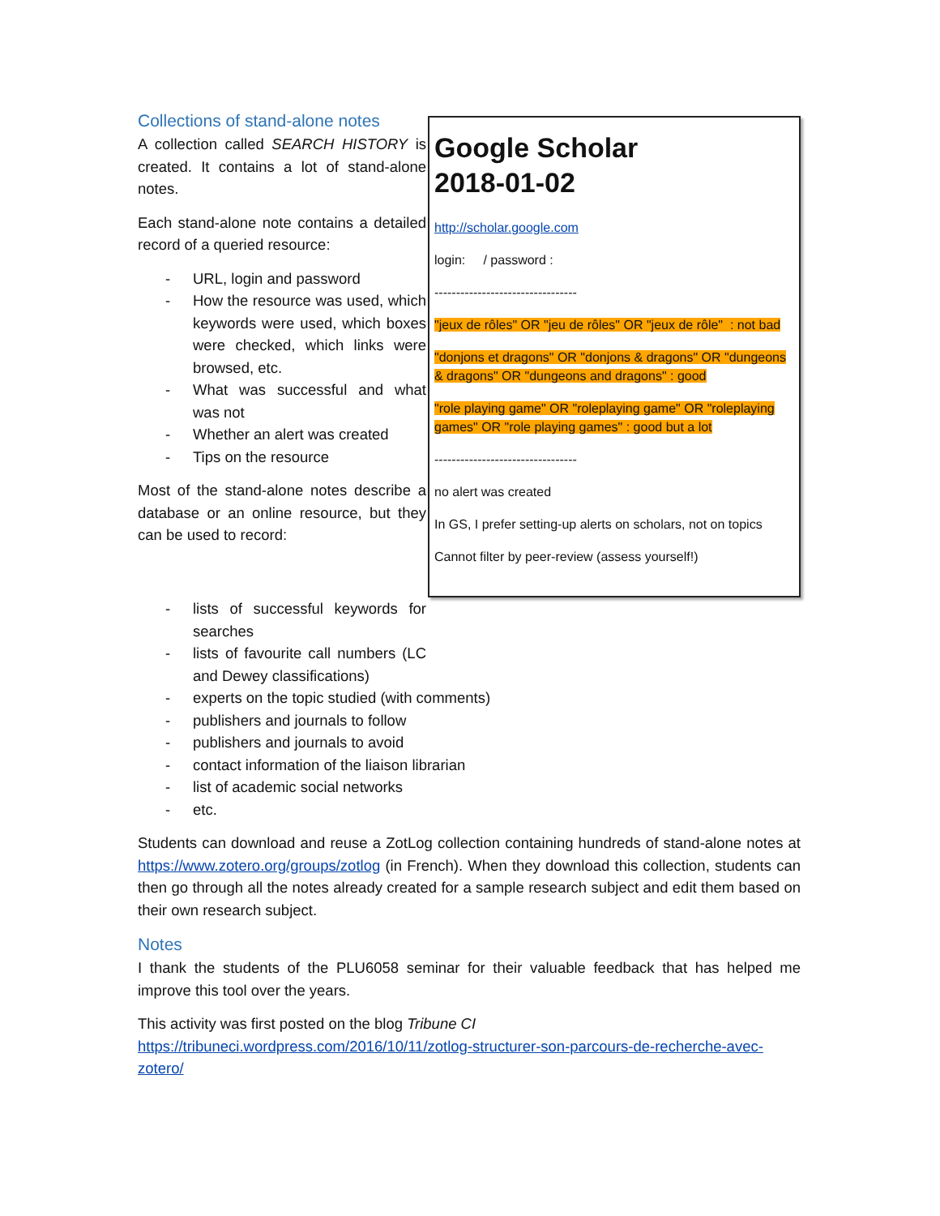Collections of stand-alone notes
A collection called SEARCH HISTORY is created. It contains a lot of stand-alone notes.
Each stand-alone note contains a detailed record of a queried resource:
- URL, login and password
- How the resource was used, which keywords were used, which boxes were checked, which links were browsed, etc.
- What was successful and what was not
- Whether an alert was created
- Tips on the resource
Most of the stand-alone notes describe a database or an online resource, but they can be used to record:
Google Scholar
2018-01-02
http://scholar.google.com
login: / password :
---------------------------------
"jeux de rôles" OR "jeu de rôles" OR "jeux de rôle" : not bad
"donjons et dragons" OR "donjons & dragons" OR "dungeons & dragons" OR "dungeons and dragons" : good
"role playing game" OR "roleplaying game" OR "roleplaying games" OR "role playing games" : good but a lot
---------------------------------
no alert was created
In GS, I prefer setting-up alerts on scholars, not on topics
Cannot filter by peer-review (assess yourself!)
- lists of successful keywords for searches
- lists of favourite call numbers (LC and Dewey classifications)
- experts on the topic studied (with comments)
- publishers and journals to follow
- publishers and journals to avoid
- contact information of the liaison librarian
- list of academic social networks
- etc.
Students can download and reuse a ZotLog collection containing hundreds of stand-alone notes at https://www.zotero.org/groups/zotlog (in French). When they download this collection, students can then go through all the notes already created for a sample research subject and edit them based on their own research subject.
Notes
I thank the students of the PLU6058 seminar for their valuable feedback that has helped me improve this tool over the years.
This activity was first posted on the blog Tribune CI
https://tribuneci.wordpress.com/2016/10/11/zotlog-structurer-son-parcours-de-recherche-avec-zotero/